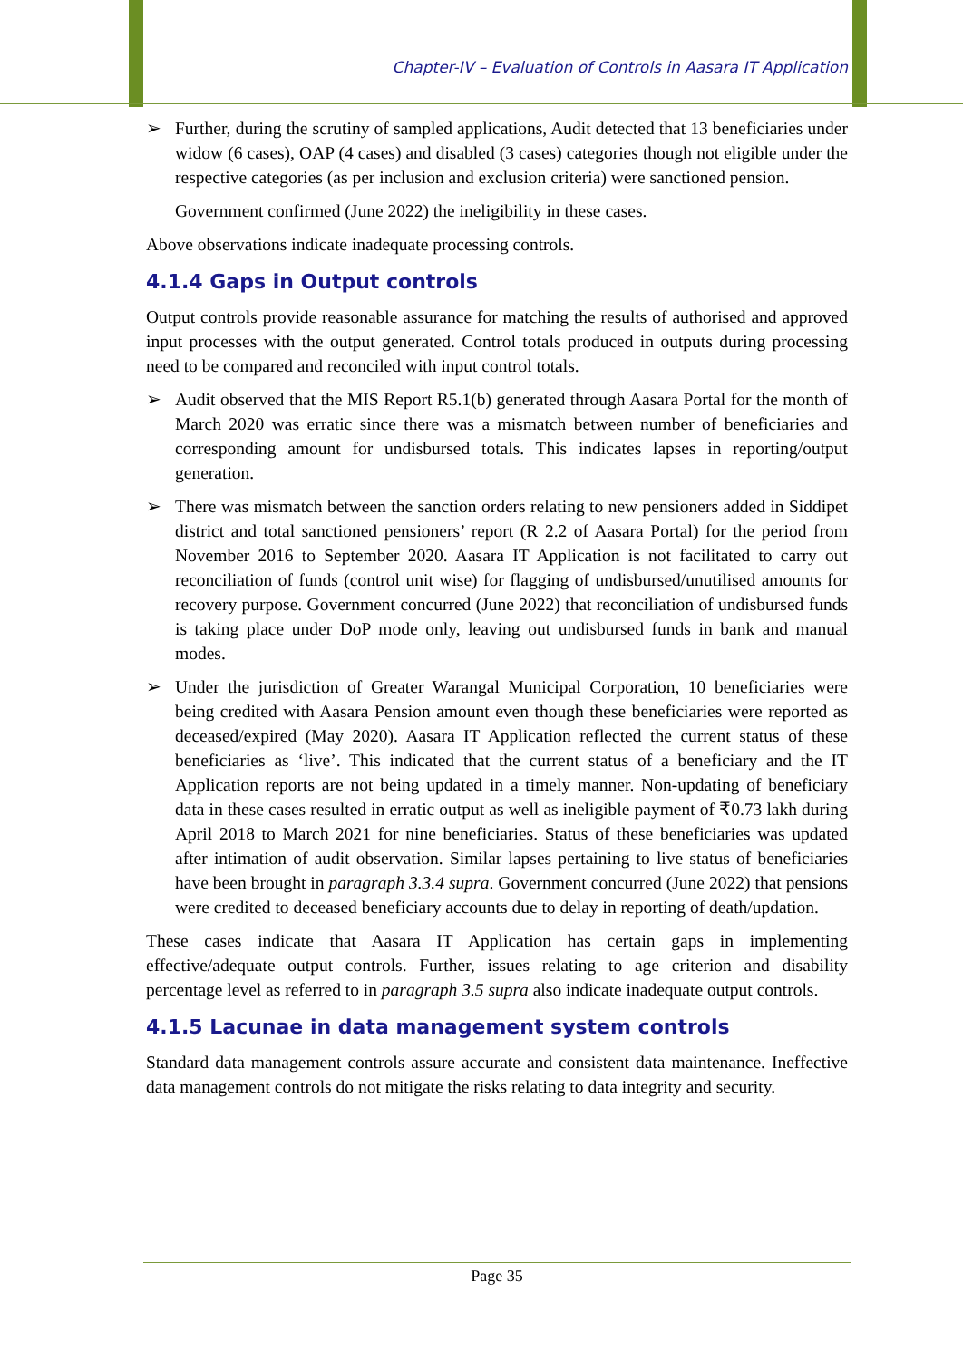Chapter-IV – Evaluation of Controls in Aasara IT Application
➢ Further, during the scrutiny of sampled applications, Audit detected that 13 beneficiaries under widow (6 cases), OAP (4 cases) and disabled (3 cases) categories though not eligible under the respective categories (as per inclusion and exclusion criteria) were sanctioned pension.
Government confirmed (June 2022) the ineligibility in these cases.
Above observations indicate inadequate processing controls.
4.1.4 Gaps in Output controls
Output controls provide reasonable assurance for matching the results of authorised and approved input processes with the output generated. Control totals produced in outputs during processing need to be compared and reconciled with input control totals.
➢ Audit observed that the MIS Report R5.1(b) generated through Aasara Portal for the month of March 2020 was erratic since there was a mismatch between number of beneficiaries and corresponding amount for undisbursed totals. This indicates lapses in reporting/output generation.
➢ There was mismatch between the sanction orders relating to new pensioners added in Siddipet district and total sanctioned pensioners’ report (R 2.2 of Aasara Portal) for the period from November 2016 to September 2020. Aasara IT Application is not facilitated to carry out reconciliation of funds (control unit wise) for flagging of undisbursed/unutilised amounts for recovery purpose. Government concurred (June 2022) that reconciliation of undisbursed funds is taking place under DoP mode only, leaving out undisbursed funds in bank and manual modes.
➢ Under the jurisdiction of Greater Warangal Municipal Corporation, 10 beneficiaries were being credited with Aasara Pension amount even though these beneficiaries were reported as deceased/expired (May 2020). Aasara IT Application reflected the current status of these beneficiaries as ‘live’. This indicated that the current status of a beneficiary and the IT Application reports are not being updated in a timely manner. Non-updating of beneficiary data in these cases resulted in erratic output as well as ineligible payment of ₹0.73 lakh during April 2018 to March 2021 for nine beneficiaries. Status of these beneficiaries was updated after intimation of audit observation. Similar lapses pertaining to live status of beneficiaries have been brought in paragraph 3.3.4 supra. Government concurred (June 2022) that pensions were credited to deceased beneficiary accounts due to delay in reporting of death/updation.
These cases indicate that Aasara IT Application has certain gaps in implementing effective/adequate output controls. Further, issues relating to age criterion and disability percentage level as referred to in paragraph 3.5 supra also indicate inadequate output controls.
4.1.5 Lacunae in data management system controls
Standard data management controls assure accurate and consistent data maintenance. Ineffective data management controls do not mitigate the risks relating to data integrity and security.
Page 35